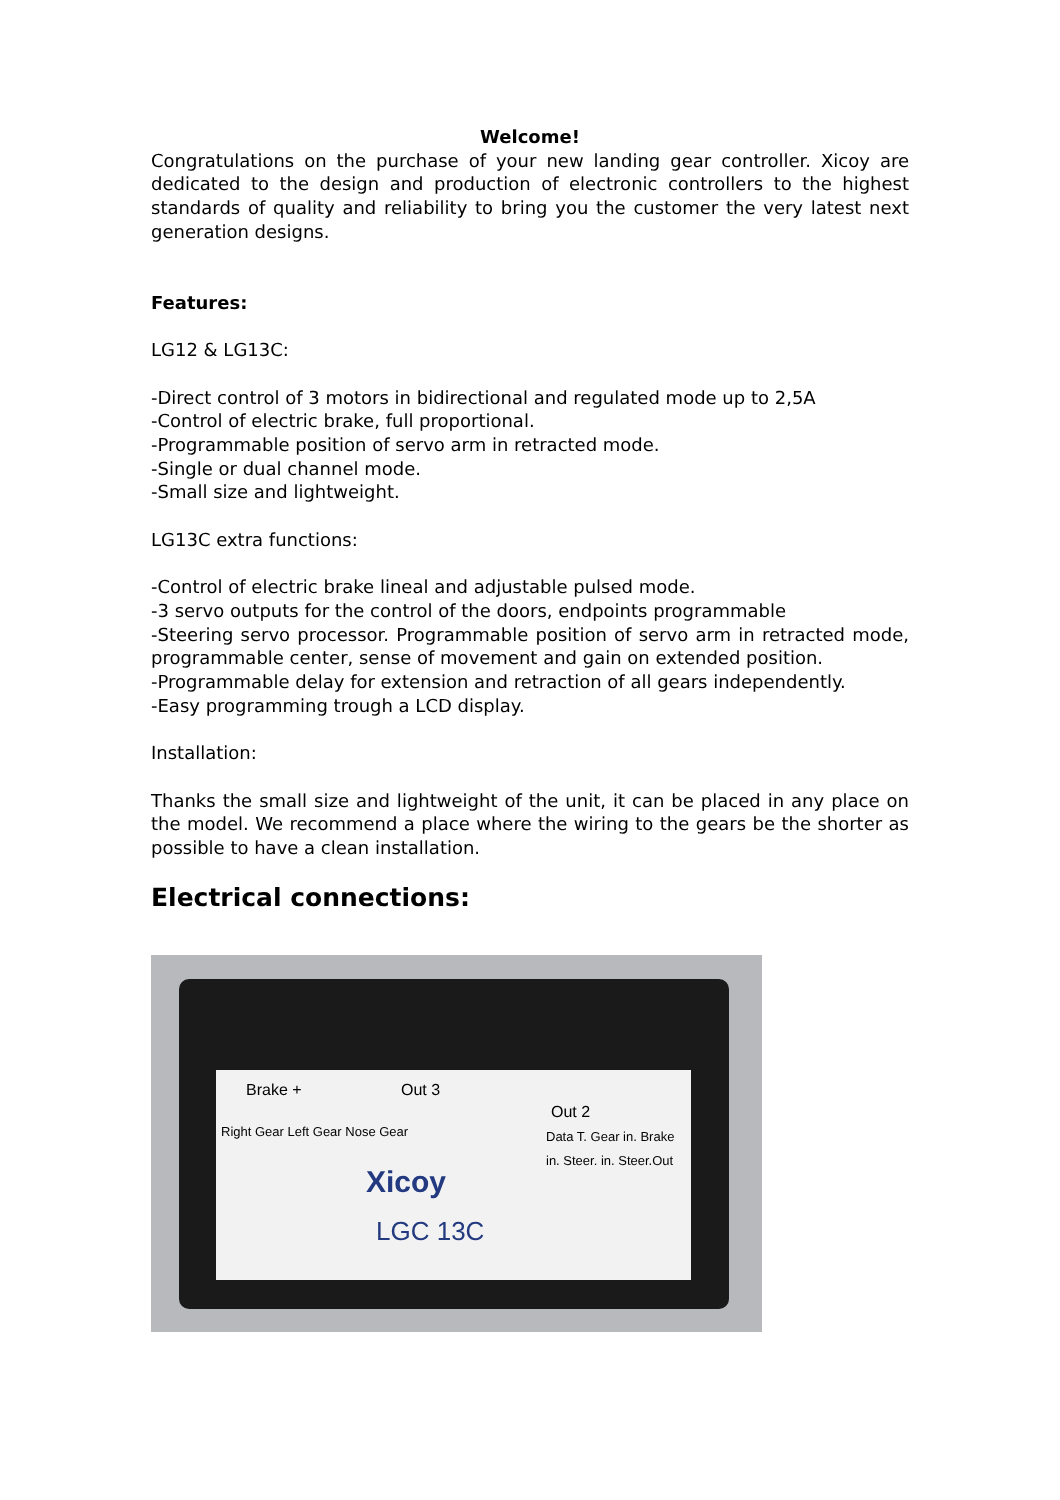Welcome!
Congratulations on the purchase of your new landing gear controller. Xicoy are dedicated to the design and production of electronic controllers to the highest standards of quality and reliability to bring you the customer the very latest next generation designs.
Features:
LG12 & LG13C:
-Direct control of 3 motors in bidirectional and regulated mode up to 2,5A
-Control of electric brake, full proportional.
-Programmable position of servo arm in retracted mode.
-Single or dual channel mode.
-Small size and lightweight.
LG13C extra functions:
-Control of electric brake lineal and adjustable pulsed mode.
-3 servo outputs for the control of the doors, endpoints programmable
-Steering servo processor. Programmable position of servo arm in retracted mode, programmable center, sense of movement and gain on extended position.
-Programmable delay for extension and retraction of all gears independently.
-Easy programming trough a LCD display.
Installation:
Thanks the small size and lightweight of the unit, it can be placed in any place on the model. We recommend a place where the wiring to the gears be the shorter as possible to have a clean installation.
Electrical connections:
Brake + Out 3
Out 2
Right Gear Left Gear Nose Gear Data T. Gear in. Brake in. Steer. in. Steer.Out
Xicoy
LGC 13C